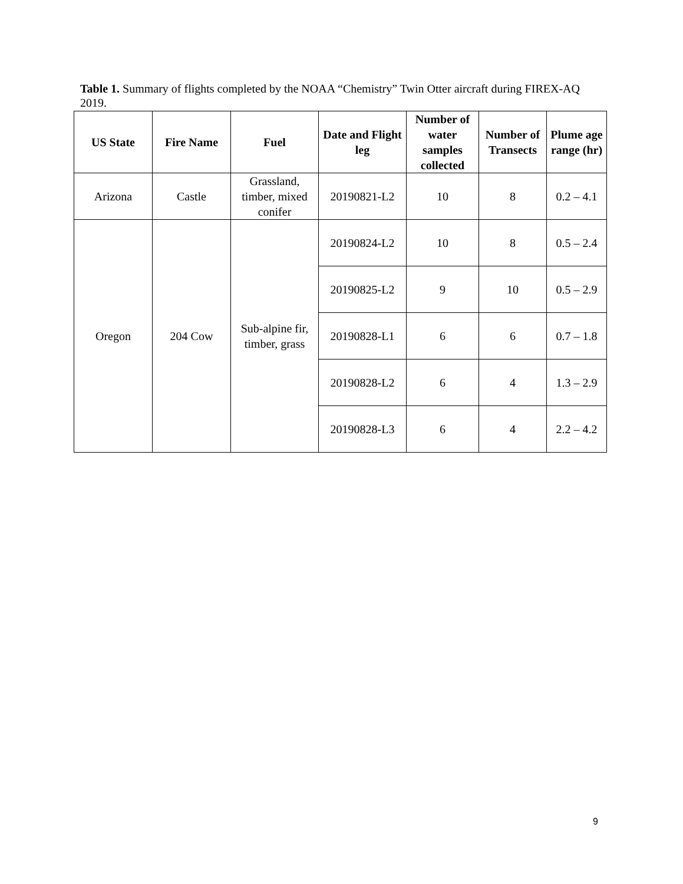Table 1. Summary of flights completed by the NOAA “Chemistry” Twin Otter aircraft during FIREX-AQ 2019.
| US State | Fire Name | Fuel | Date and Flight leg | Number of water samples collected | Number of Transects | Plume age range (hr) |
| --- | --- | --- | --- | --- | --- | --- |
| Arizona | Castle | Grassland, timber, mixed conifer | 20190821-L2 | 10 | 8 | 0.2 – 4.1 |
| Oregon | 204 Cow | Sub-alpine fir, timber, grass | 20190824-L2 | 10 | 8 | 0.5 – 2.4 |
| | | | 20190825-L2 | 9 | 10 | 0.5 – 2.9 |
| | | | 20190828-L1 | 6 | 6 | 0.7 – 1.8 |
| | | | 20190828-L2 | 6 | 4 | 1.3 – 2.9 |
| | | | 20190828-L3 | 6 | 4 | 2.2 – 4.2 |
9